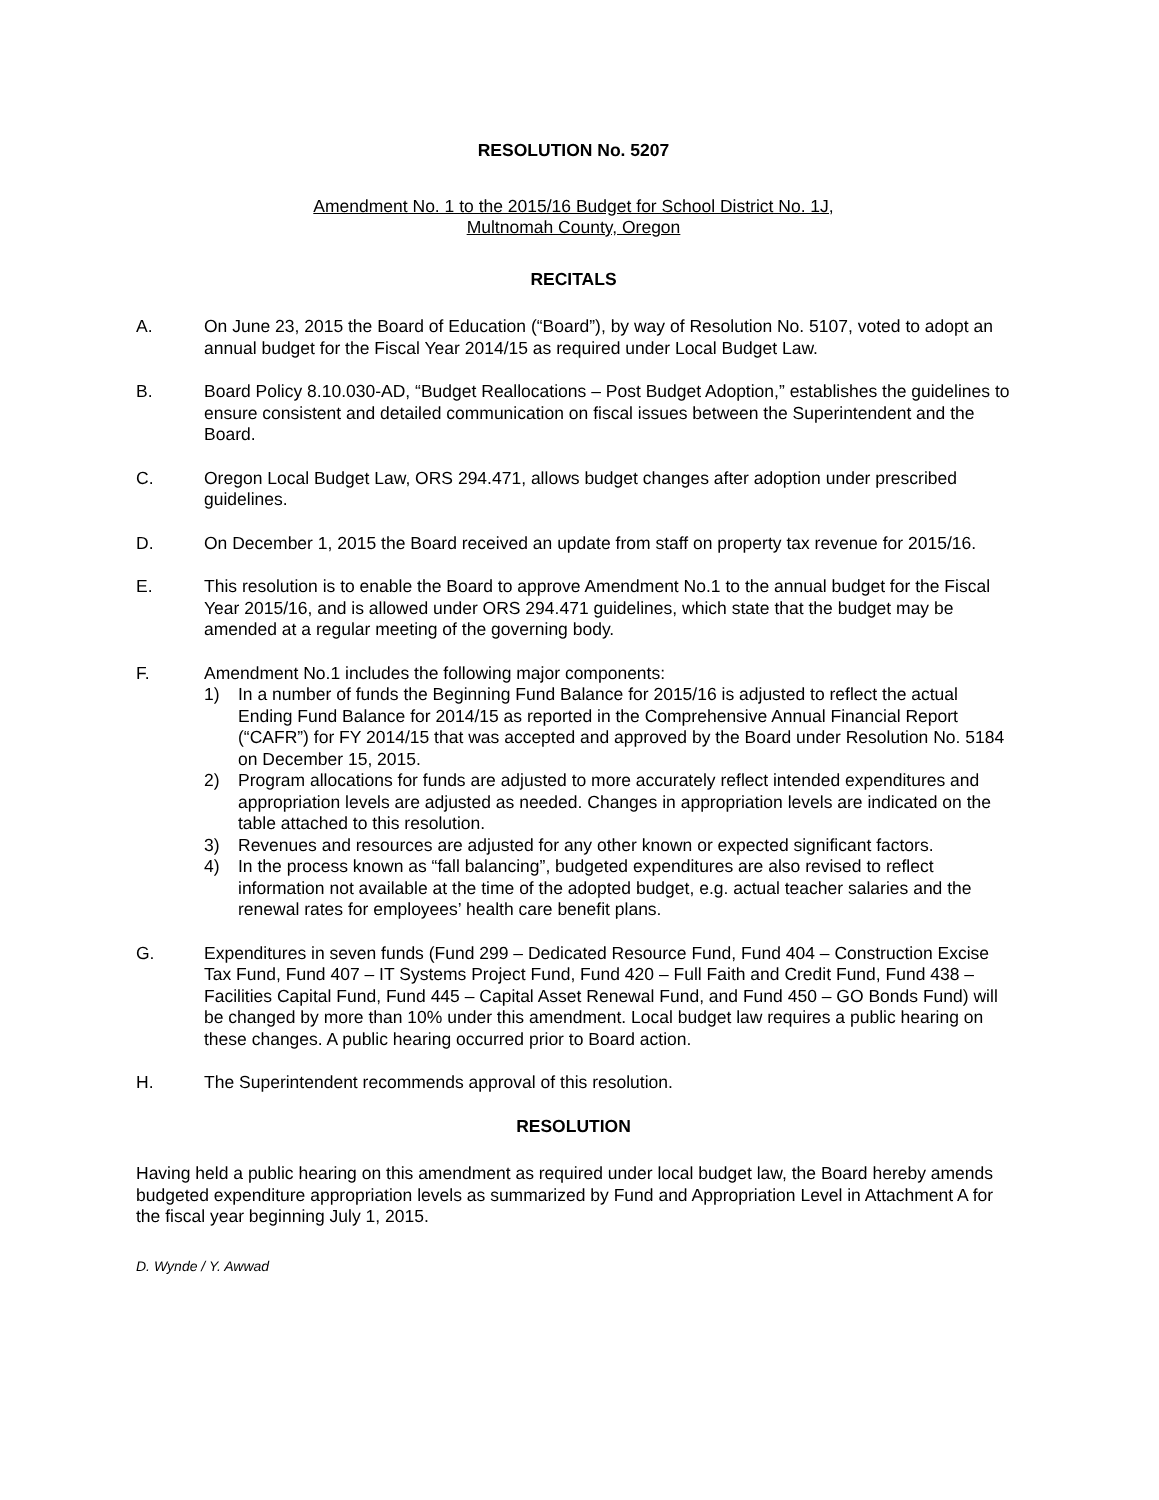RESOLUTION No. 5207
Amendment No. 1 to the 2015/16 Budget for School District No. 1J,
Multnomah County, Oregon
RECITALS
A. On June 23, 2015 the Board of Education (“Board”), by way of Resolution No. 5107, voted to adopt an annual budget for the Fiscal Year 2014/15 as required under Local Budget Law.
B. Board Policy 8.10.030-AD, “Budget Reallocations – Post Budget Adoption,” establishes the guidelines to ensure consistent and detailed communication on fiscal issues between the Superintendent and the Board.
C. Oregon Local Budget Law, ORS 294.471, allows budget changes after adoption under prescribed guidelines.
D. On December 1, 2015 the Board received an update from staff on property tax revenue for 2015/16.
E. This resolution is to enable the Board to approve Amendment No.1 to the annual budget for the Fiscal Year 2015/16, and is allowed under ORS 294.471 guidelines, which state that the budget may be amended at a regular meeting of the governing body.
F. Amendment No.1 includes the following major components:
1) In a number of funds the Beginning Fund Balance for 2015/16 is adjusted to reflect the actual Ending Fund Balance for 2014/15 as reported in the Comprehensive Annual Financial Report (“CAFR”) for FY 2014/15 that was accepted and approved by the Board under Resolution No. 5184 on December 15, 2015.
2) Program allocations for funds are adjusted to more accurately reflect intended expenditures and appropriation levels are adjusted as needed. Changes in appropriation levels are indicated on the table attached to this resolution.
3) Revenues and resources are adjusted for any other known or expected significant factors.
4) In the process known as “fall balancing”, budgeted expenditures are also revised to reflect information not available at the time of the adopted budget, e.g. actual teacher salaries and the renewal rates for employees’ health care benefit plans.
G. Expenditures in seven funds (Fund 299 – Dedicated Resource Fund, Fund 404 – Construction Excise Tax Fund, Fund 407 – IT Systems Project Fund, Fund 420 – Full Faith and Credit Fund, Fund 438 – Facilities Capital Fund, Fund 445 – Capital Asset Renewal Fund, and Fund 450 – GO Bonds Fund) will be changed by more than 10% under this amendment. Local budget law requires a public hearing on these changes. A public hearing occurred prior to Board action.
H. The Superintendent recommends approval of this resolution.
RESOLUTION
Having held a public hearing on this amendment as required under local budget law, the Board hereby amends budgeted expenditure appropriation levels as summarized by Fund and Appropriation Level in Attachment A for the fiscal year beginning July 1, 2015.
D. Wynde / Y. Awwad